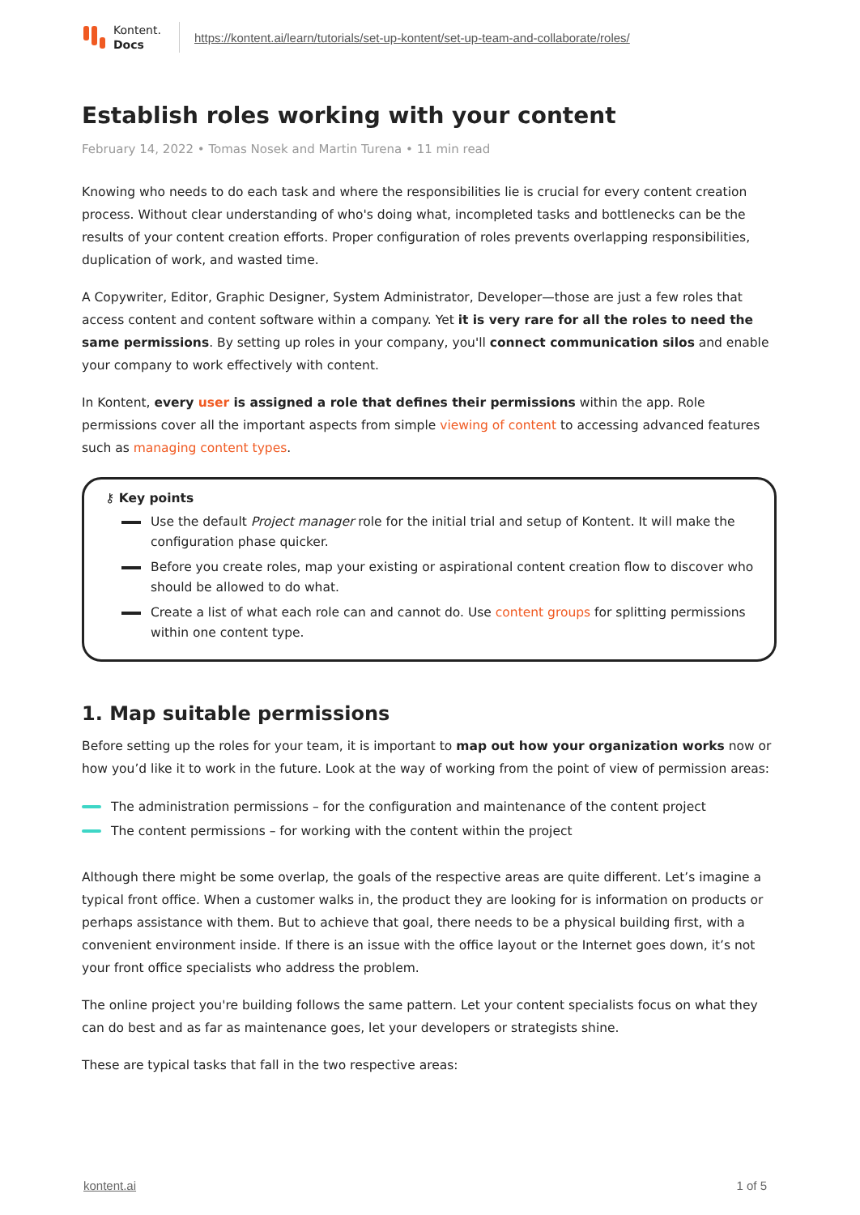Kontent.
Docs
https://kontent.ai/learn/tutorials/set-up-kontent/set-up-team-and-collaborate/roles/
Establish roles working with your content
February 14, 2022 • Tomas Nosek and Martin Turena • 11 min read
Knowing who needs to do each task and where the responsibilities lie is crucial for every content creation process. Without clear understanding of who's doing what, incompleted tasks and bottlenecks can be the results of your content creation efforts. Proper configuration of roles prevents overlapping responsibilities, duplication of work, and wasted time.
A Copywriter, Editor, Graphic Designer, System Administrator, Developer—those are just a few roles that access content and content software within a company. Yet it is very rare for all the roles to need the same permissions. By setting up roles in your company, you'll connect communication silos and enable your company to work effectively with content.
In Kontent, every user is assigned a role that defines their permissions within the app. Role permissions cover all the important aspects from simple viewing of content to accessing advanced features such as managing content types.
⚷ Key points
Use the default Project manager role for the initial trial and setup of Kontent. It will make the configuration phase quicker.
Before you create roles, map your existing or aspirational content creation flow to discover who should be allowed to do what.
Create a list of what each role can and cannot do. Use content groups for splitting permissions within one content type.
1. Map suitable permissions
Before setting up the roles for your team, it is important to map out how your organization works now or how you’d like it to work in the future. Look at the way of working from the point of view of permission areas:
The administration permissions – for the configuration and maintenance of the content project
The content permissions – for working with the content within the project
Although there might be some overlap, the goals of the respective areas are quite different. Let’s imagine a typical front office. When a customer walks in, the product they are looking for is information on products or perhaps assistance with them. But to achieve that goal, there needs to be a physical building first, with a convenient environment inside. If there is an issue with the office layout or the Internet goes down, it’s not your front office specialists who address the problem.
The online project you're building follows the same pattern. Let your content specialists focus on what they can do best and as far as maintenance goes, let your developers or strategists shine.
These are typical tasks that fall in the two respective areas:
kontent.ai 1 of 5